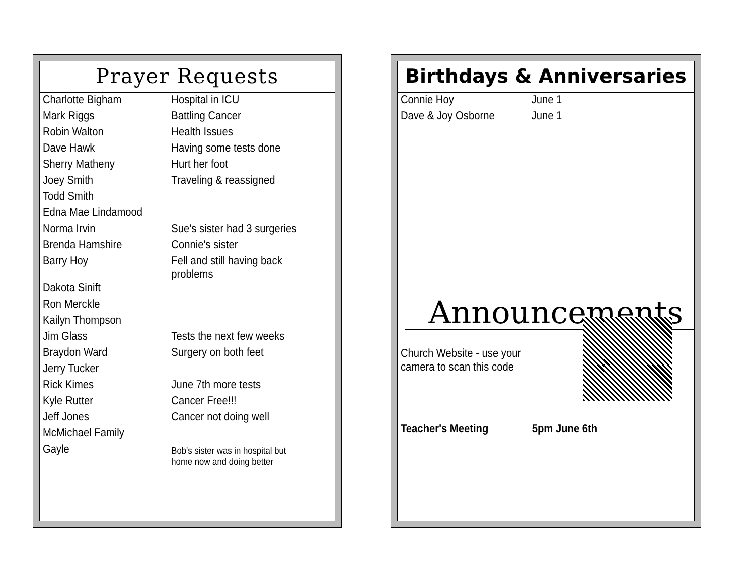Prayer Requests
| Charlotte Bigham | Hospital in ICU |
| Mark Riggs | Battling Cancer |
| Robin Walton | Health Issues |
| Dave Hawk | Having some tests done |
| Sherry Matheny | Hurt her foot |
| Joey Smith | Traveling & reassigned |
| Todd Smith | |
| Edna Mae Lindamood | |
| Norma Irvin | Sue's sister had 3 surgeries |
| Brenda Hamshire | Connie's sister |
| Barry Hoy | Fell and still having back problems |
| Dakota Sinift | |
| Ron Merckle | |
| Kailyn Thompson | |
| Jim Glass | Tests the next few weeks |
| Braydon Ward | Surgery on both feet |
| Jerry Tucker | |
| Rick Kimes | June 7th more tests |
| Kyle Rutter | Cancer Free!!! |
| Jeff Jones | Cancer not doing well |
| McMichael Family | |
| Gayle | Bob's sister was in hospital but home now and doing better |
Birthdays & Anniversaries
| Connie Hoy | June 1 |
| Dave & Joy Osborne | June 1 |
Announcements
| Church Website - use your camera to scan this code | |
| Teacher's Meeting | 5pm June 6th |